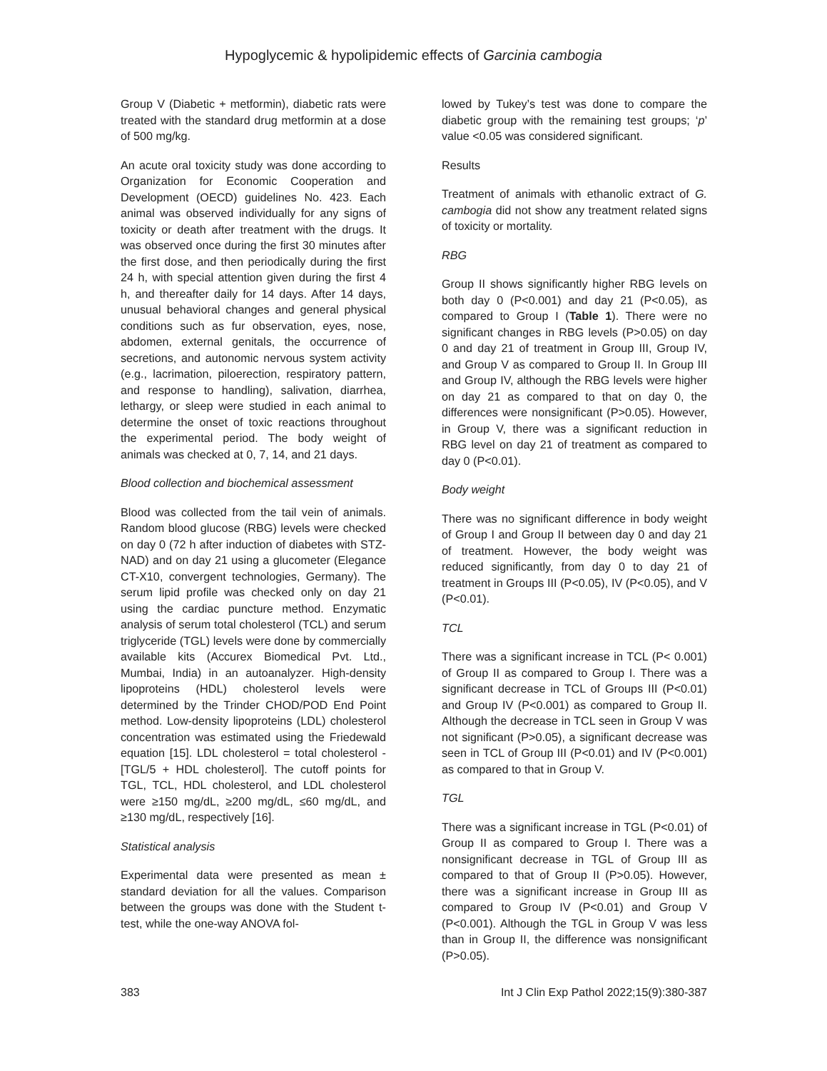Hypoglycemic & hypolipidemic effects of Garcinia cambogia
Group V (Diabetic + metformin), diabetic rats were treated with the standard drug metformin at a dose of 500 mg/kg.
An acute oral toxicity study was done according to Organization for Economic Cooperation and Development (OECD) guidelines No. 423. Each animal was observed individually for any signs of toxicity or death after treatment with the drugs. It was observed once during the first 30 minutes after the first dose, and then periodically during the first 24 h, with special attention given during the first 4 h, and thereafter daily for 14 days. After 14 days, unusual behavioral changes and general physical conditions such as fur observation, eyes, nose, abdomen, external genitals, the occurrence of secretions, and autonomic nervous system activity (e.g., lacrimation, piloerection, respiratory pattern, and response to handling), salivation, diarrhea, lethargy, or sleep were studied in each animal to determine the onset of toxic reactions throughout the experimental period. The body weight of animals was checked at 0, 7, 14, and 21 days.
Blood collection and biochemical assessment
Blood was collected from the tail vein of animals. Random blood glucose (RBG) levels were checked on day 0 (72 h after induction of diabetes with STZ-NAD) and on day 21 using a glucometer (Elegance CT-X10, convergent technologies, Germany). The serum lipid profile was checked only on day 21 using the cardiac puncture method. Enzymatic analysis of serum total cholesterol (TCL) and serum triglyceride (TGL) levels were done by commercially available kits (Accurex Biomedical Pvt. Ltd., Mumbai, India) in an autoanalyzer. High-density lipoproteins (HDL) cholesterol levels were determined by the Trinder CHOD/POD End Point method. Low-density lipoproteins (LDL) cholesterol concentration was estimated using the Friedewald equation [15]. LDL cholesterol = total cholesterol - [TGL/5 + HDL cholesterol]. The cutoff points for TGL, TCL, HDL cholesterol, and LDL cholesterol were ≥150 mg/dL, ≥200 mg/dL, ≤60 mg/dL, and ≥130 mg/dL, respectively [16].
Statistical analysis
Experimental data were presented as mean ± standard deviation for all the values. Comparison between the groups was done with the Student t-test, while the one-way ANOVA fol-
lowed by Tukey’s test was done to compare the diabetic group with the remaining test groups; ‘p’ value <0.05 was considered significant.
Results
Treatment of animals with ethanolic extract of G. cambogia did not show any treatment related signs of toxicity or mortality.
RBG
Group II shows significantly higher RBG levels on both day 0 (P<0.001) and day 21 (P<0.05), as compared to Group I (Table 1). There were no significant changes in RBG levels (P>0.05) on day 0 and day 21 of treatment in Group III, Group IV, and Group V as compared to Group II. In Group III and Group IV, although the RBG levels were higher on day 21 as compared to that on day 0, the differences were nonsignificant (P>0.05). However, in Group V, there was a significant reduction in RBG level on day 21 of treatment as compared to day 0 (P<0.01).
Body weight
There was no significant difference in body weight of Group I and Group II between day 0 and day 21 of treatment. However, the body weight was reduced significantly, from day 0 to day 21 of treatment in Groups III (P<0.05), IV (P<0.05), and V (P<0.01).
TCL
There was a significant increase in TCL (P< 0.001) of Group II as compared to Group I. There was a significant decrease in TCL of Groups III (P<0.01) and Group IV (P<0.001) as compared to Group II. Although the decrease in TCL seen in Group V was not significant (P>0.05), a significant decrease was seen in TCL of Group III (P<0.01) and IV (P<0.001) as compared to that in Group V.
TGL
There was a significant increase in TGL (P<0.01) of Group II as compared to Group I. There was a nonsignificant decrease in TGL of Group III as compared to that of Group II (P>0.05). However, there was a significant increase in Group III as compared to Group IV (P<0.01) and Group V (P<0.001). Although the TGL in Group V was less than in Group II, the difference was nonsignificant (P>0.05).
383 Int J Clin Exp Pathol 2022;15(9):380-387